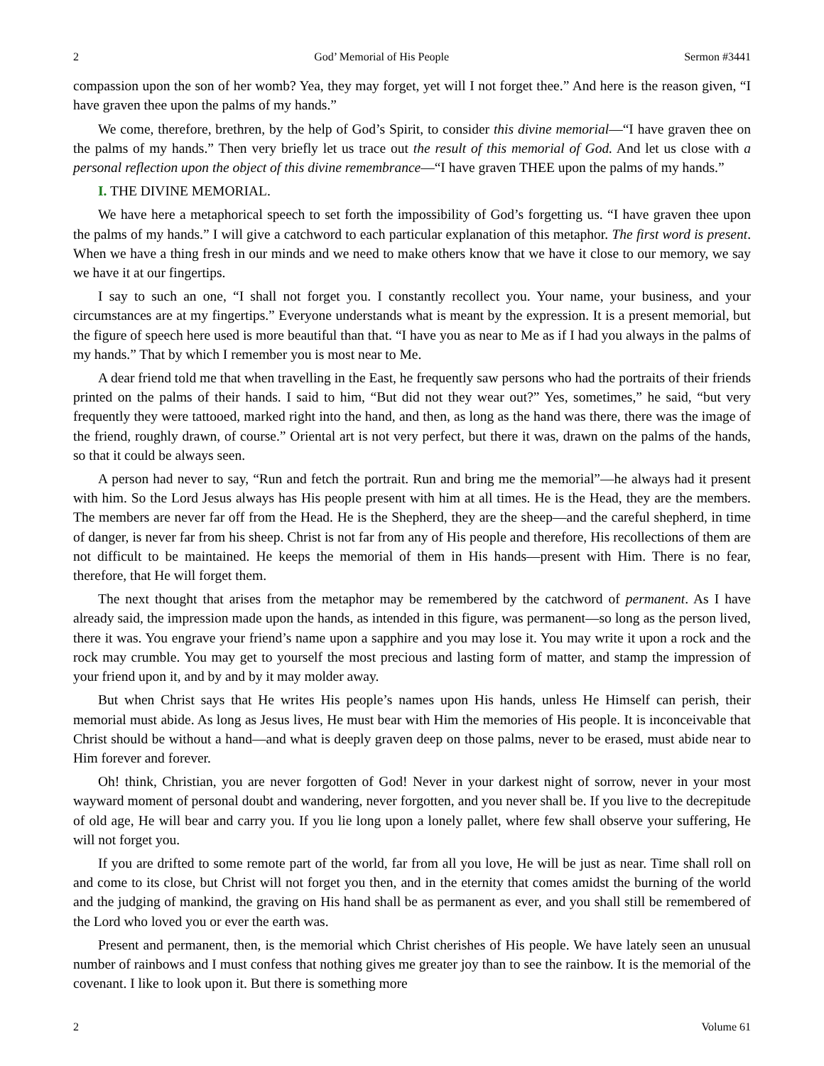2 God’ Memorial of His People Sermon #3441
compassion upon the son of her womb? Yea, they may forget, yet will I not forget thee.” And here is the reason given, “I have graven thee upon the palms of my hands.”
We come, therefore, brethren, by the help of God’s Spirit, to consider this divine memorial—“I have graven thee on the palms of my hands.” Then very briefly let us trace out the result of this memorial of God. And let us close with a personal reflection upon the object of this divine remembrance—“I have graven THEE upon the palms of my hands.”
I. THE DIVINE MEMORIAL.
We have here a metaphorical speech to set forth the impossibility of God’s forgetting us. “I have graven thee upon the palms of my hands.” I will give a catchword to each particular explanation of this metaphor. The first word is present. When we have a thing fresh in our minds and we need to make others know that we have it close to our memory, we say we have it at our fingertips.
I say to such an one, “I shall not forget you. I constantly recollect you. Your name, your business, and your circumstances are at my fingertips.” Everyone understands what is meant by the expression. It is a present memorial, but the figure of speech here used is more beautiful than that. “I have you as near to Me as if I had you always in the palms of my hands.” That by which I remember you is most near to Me.
A dear friend told me that when travelling in the East, he frequently saw persons who had the portraits of their friends printed on the palms of their hands. I said to him, “But did not they wear out?” Yes, sometimes,” he said, “but very frequently they were tattooed, marked right into the hand, and then, as long as the hand was there, there was the image of the friend, roughly drawn, of course.” Oriental art is not very perfect, but there it was, drawn on the palms of the hands, so that it could be always seen.
A person had never to say, “Run and fetch the portrait. Run and bring me the memorial”—he always had it present with him. So the Lord Jesus always has His people present with him at all times. He is the Head, they are the members. The members are never far off from the Head. He is the Shepherd, they are the sheep—and the careful shepherd, in time of danger, is never far from his sheep. Christ is not far from any of His people and therefore, His recollections of them are not difficult to be maintained. He keeps the memorial of them in His hands—present with Him. There is no fear, therefore, that He will forget them.
The next thought that arises from the metaphor may be remembered by the catchword of permanent. As I have already said, the impression made upon the hands, as intended in this figure, was permanent—so long as the person lived, there it was. You engrave your friend’s name upon a sapphire and you may lose it. You may write it upon a rock and the rock may crumble. You may get to yourself the most precious and lasting form of matter, and stamp the impression of your friend upon it, and by and by it may molder away.
But when Christ says that He writes His people’s names upon His hands, unless He Himself can perish, their memorial must abide. As long as Jesus lives, He must bear with Him the memories of His people. It is inconceivable that Christ should be without a hand—and what is deeply graven deep on those palms, never to be erased, must abide near to Him forever and forever.
Oh! think, Christian, you are never forgotten of God! Never in your darkest night of sorrow, never in your most wayward moment of personal doubt and wandering, never forgotten, and you never shall be. If you live to the decrepitude of old age, He will bear and carry you. If you lie long upon a lonely pallet, where few shall observe your suffering, He will not forget you.
If you are drifted to some remote part of the world, far from all you love, He will be just as near. Time shall roll on and come to its close, but Christ will not forget you then, and in the eternity that comes amidst the burning of the world and the judging of mankind, the graving on His hand shall be as permanent as ever, and you shall still be remembered of the Lord who loved you or ever the earth was.
Present and permanent, then, is the memorial which Christ cherishes of His people. We have lately seen an unusual number of rainbows and I must confess that nothing gives me greater joy than to see the rainbow. It is the memorial of the covenant. I like to look upon it. But there is something more
2 Volume 61